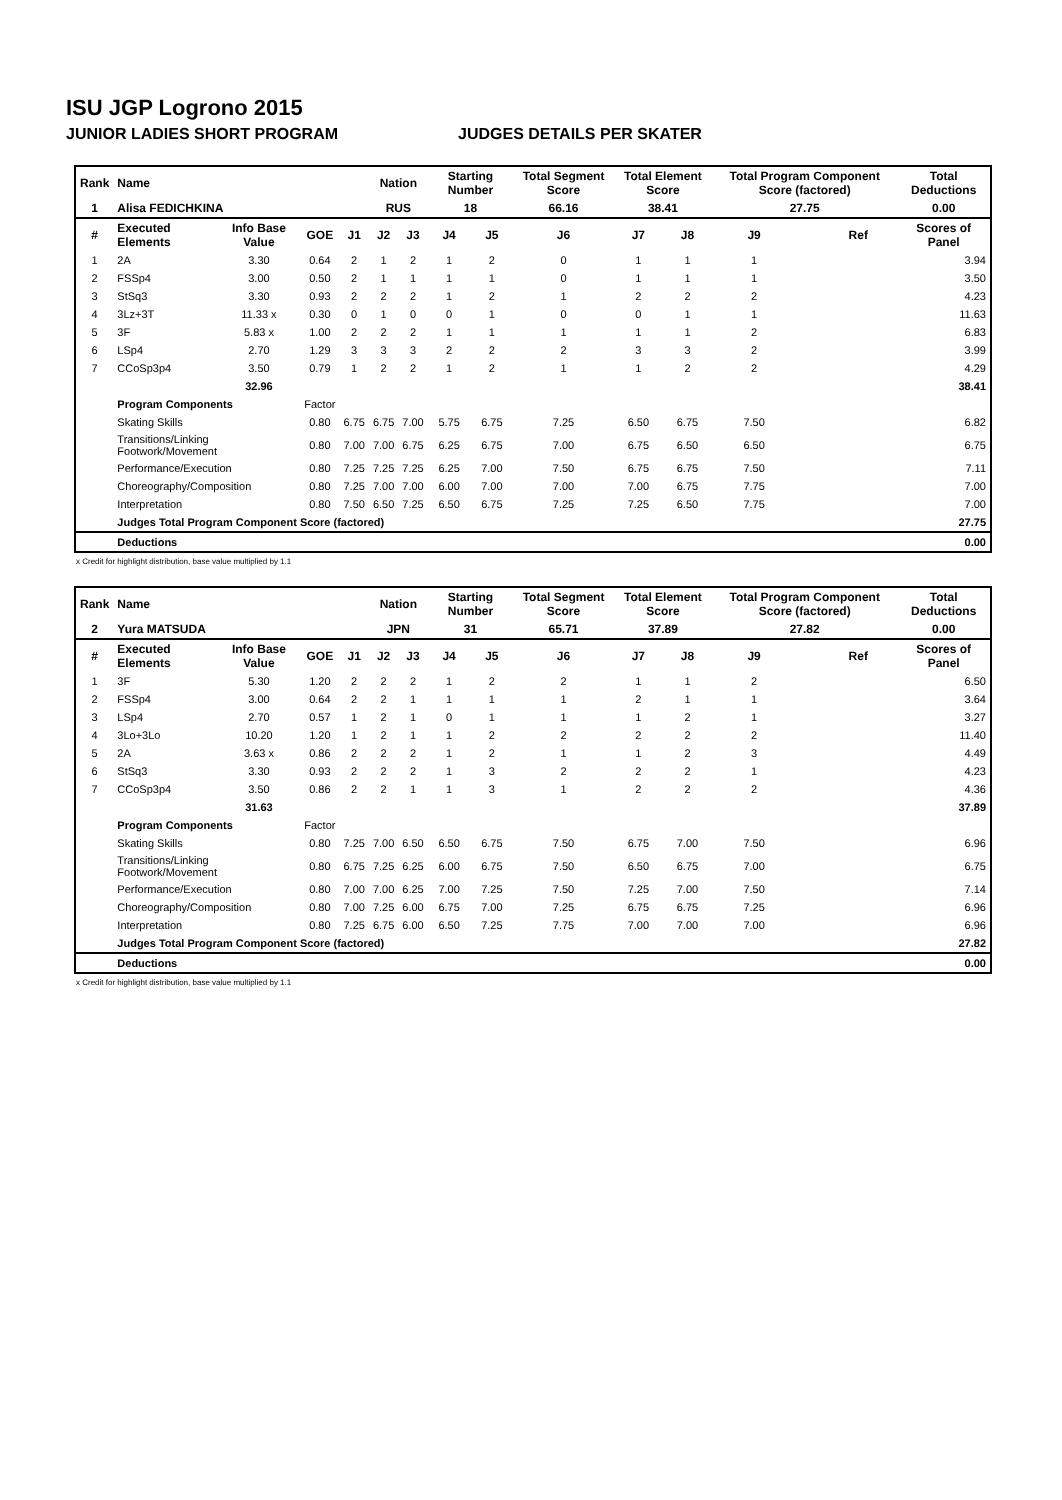ISU JGP Logrono 2015
JUNIOR LADIES SHORT PROGRAM JUDGES DETAILS PER SKATER
| Rank | Name | | | | Nation | | Starting Number | | Total Segment Score | Total Element Score | | Total Program Component Score (factored) | | | Total Deductions |
| 1 | Alisa FEDICHKINA | | | | RUS | | 18 | | 66.16 | 38.41 | | 27.75 | | | 0.00 |
| # | Executed Elements | Info Base Value | GOE | J1 | J2 | J3 | J4 | J5 | J6 | J7 | J8 | J9 | | Ref | Scores of Panel |
| 1 | 2A | 3.30 | 0.64 | 2 | 1 | 2 | 1 | 2 | 0 | 1 | 1 | 1 | | | 3.94 |
| 2 | FSSp4 | 3.00 | 0.50 | 2 | 1 | 1 | 1 | 1 | 0 | 1 | 1 | 1 | | | 3.50 |
| 3 | StSq3 | 3.30 | 0.93 | 2 | 2 | 2 | 1 | 2 | 1 | 2 | 2 | 2 | | | 4.23 |
| 4 | 3Lz+3T | 11.33 x | 0.30 | 0 | 1 | 0 | 0 | 1 | 0 | 0 | 1 | 1 | | | 11.63 |
| 5 | 3F | 5.83 x | 1.00 | 2 | 2 | 2 | 1 | 1 | 1 | 1 | 1 | 2 | | | 6.83 |
| 6 | LSp4 | 2.70 | 1.29 | 3 | 3 | 3 | 2 | 2 | 2 | 3 | 3 | 2 | | | 3.99 |
| 7 | CCoSp3p4 | 3.50 | 0.79 | 1 | 2 | 2 | 1 | 2 | 1 | 1 | 2 | 2 | | | 4.29 |
| | | 32.96 | | | | | | | | | | | | | 38.41 |
| | Program Components | | Factor | | | | | | | | | | | | |
| | Skating Skills | | 0.80 | 6.75 | 6.75 | 7.00 | 5.75 | 6.75 | 7.25 | 6.50 | 6.75 | 7.50 | | | 6.82 |
| | Transitions/Linking Footwork/Movement | | 0.80 | 7.00 | 7.00 | 6.75 | 6.25 | 6.75 | 7.00 | 6.75 | 6.50 | 6.50 | | | 6.75 |
| | Performance/Execution | | 0.80 | 7.25 | 7.25 | 7.25 | 6.25 | 7.00 | 7.50 | 6.75 | 6.75 | 7.50 | | | 7.11 |
| | Choreography/Composition | | 0.80 | 7.25 | 7.00 | 7.00 | 6.00 | 7.00 | 7.00 | 7.00 | 6.75 | 7.75 | | | 7.00 |
| | Interpretation | | 0.80 | 7.50 | 6.50 | 7.25 | 6.50 | 6.75 | 7.25 | 7.25 | 6.50 | 7.75 | | | 7.00 |
| | Judges Total Program Component Score (factored) | | | | | | | | | | | | | | 27.75 |
| | Deductions | | | | | | | | | | | | | | 0.00 |
x Credit for highlight distribution, base value multiplied by 1.1
| Rank | Name | | | | Nation | | Starting Number | | Total Segment Score | Total Element Score | | Total Program Component Score (factored) | | | Total Deductions |
| 2 | Yura MATSUDA | | | | JPN | | 31 | | 65.71 | 37.89 | | 27.82 | | | 0.00 |
| # | Executed Elements | Info Base Value | GOE | J1 | J2 | J3 | J4 | J5 | J6 | J7 | J8 | J9 | | Ref | Scores of Panel |
| 1 | 3F | 5.30 | 1.20 | 2 | 2 | 2 | 1 | 2 | 2 | 1 | 1 | 2 | | | 6.50 |
| 2 | FSSp4 | 3.00 | 0.64 | 2 | 2 | 1 | 1 | 1 | 1 | 2 | 1 | 1 | | | 3.64 |
| 3 | LSp4 | 2.70 | 0.57 | 1 | 2 | 1 | 0 | 1 | 1 | 1 | 2 | 1 | | | 3.27 |
| 4 | 3Lo+3Lo | 10.20 | 1.20 | 1 | 2 | 1 | 1 | 2 | 2 | 2 | 2 | 2 | | | 11.40 |
| 5 | 2A | 3.63 x | 0.86 | 2 | 2 | 2 | 1 | 2 | 1 | 1 | 2 | 3 | | | 4.49 |
| 6 | StSq3 | 3.30 | 0.93 | 2 | 2 | 2 | 1 | 3 | 2 | 2 | 2 | 1 | | | 4.23 |
| 7 | CCoSp3p4 | 3.50 | 0.86 | 2 | 2 | 1 | 1 | 3 | 1 | 2 | 2 | 2 | | | 4.36 |
| | | 31.63 | | | | | | | | | | | | | 37.89 |
| | Program Components | | Factor | | | | | | | | | | | | |
| | Skating Skills | | 0.80 | 7.25 | 7.00 | 6.50 | 6.50 | 6.75 | 7.50 | 6.75 | 7.00 | 7.50 | | | 6.96 |
| | Transitions/Linking Footwork/Movement | | 0.80 | 6.75 | 7.25 | 6.25 | 6.00 | 6.75 | 7.50 | 6.50 | 6.75 | 7.00 | | | 6.75 |
| | Performance/Execution | | 0.80 | 7.00 | 7.00 | 6.25 | 7.00 | 7.25 | 7.50 | 7.25 | 7.00 | 7.50 | | | 7.14 |
| | Choreography/Composition | | 0.80 | 7.00 | 7.25 | 6.00 | 6.75 | 7.00 | 7.25 | 6.75 | 6.75 | 7.25 | | | 6.96 |
| | Interpretation | | 0.80 | 7.25 | 6.75 | 6.00 | 6.50 | 7.25 | 7.75 | 7.00 | 7.00 | 7.00 | | | 6.96 |
| | Judges Total Program Component Score (factored) | | | | | | | | | | | | | | 27.82 |
| | Deductions | | | | | | | | | | | | | | 0.00 |
x Credit for highlight distribution, base value multiplied by 1.1